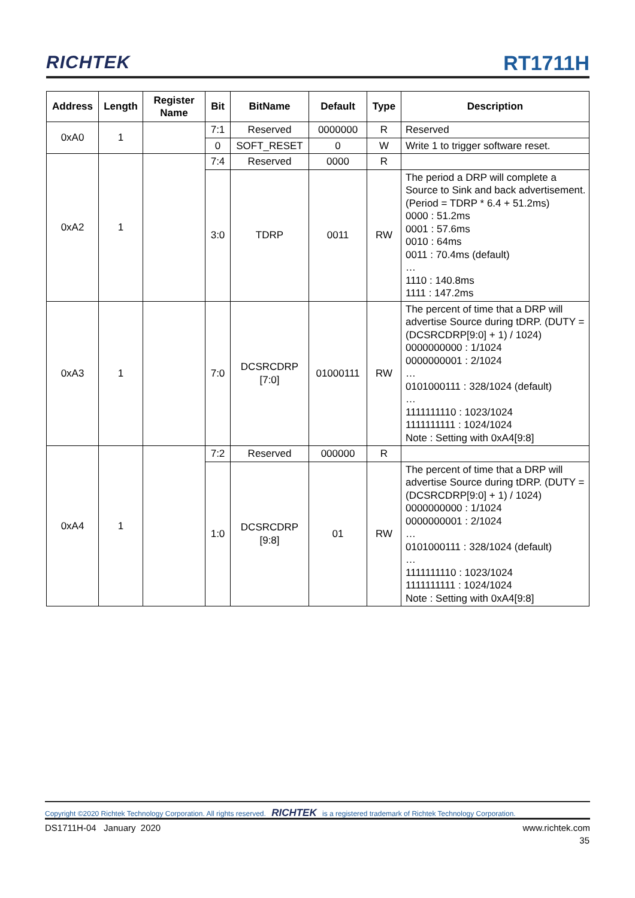RICHTEK RT1711H
| Address | Length | Register Name | Bit | BitName | Default | Type | Description |
| --- | --- | --- | --- | --- | --- | --- | --- |
| 0xA0 | 1 | | 7:1 | Reserved | 0000000 | R | Reserved |
| | | | 0 | SOFT_RESET | 0 | W | Write 1 to trigger software reset. |
| 0xA2 | 1 | | 7:4 | Reserved | 0000 | R | |
| | | | 3:0 | TDRP | 0011 | RW | The period a DRP will complete a Source to Sink and back advertisement. (Period = TDRP * 6.4 + 51.2ms) 0000 : 51.2ms 0001 : 57.6ms 0010 : 64ms 0011 : 70.4ms (default) … 1110 : 140.8ms 1111 : 147.2ms |
| 0xA3 | 1 | | 7:0 | DCSRCDRP [7:0] | 01000111 | RW | The percent of time that a DRP will advertise Source during tDRP. (DUTY = (DCSRCDRP[9:0] + 1) / 1024) 0000000000 : 1/1024 0000000001 : 2/1024 … 0101000111 : 328/1024 (default) … 1111111110 : 1023/1024 1111111111 : 1024/1024 Note : Setting with 0xA4[9:8] |
| 0xA4 | 1 | | 7:2 | Reserved | 000000 | R | |
| | | | 1:0 | DCSRCDRP [9:8] | 01 | RW | The percent of time that a DRP will advertise Source during tDRP. (DUTY = (DCSRCDRP[9:0] + 1) / 1024) 0000000000 : 1/1024 0000000001 : 2/1024 … 0101000111 : 328/1024 (default) … 1111111110 : 1023/1024 1111111111 : 1024/1024 Note : Setting with 0xA4[9:8] |
Copyright ©2020 Richtek Technology Corporation. All rights reserved. RICHTEK is a registered trademark of Richtek Technology Corporation.
DS1711H-04 January 2020 www.richtek.com
35